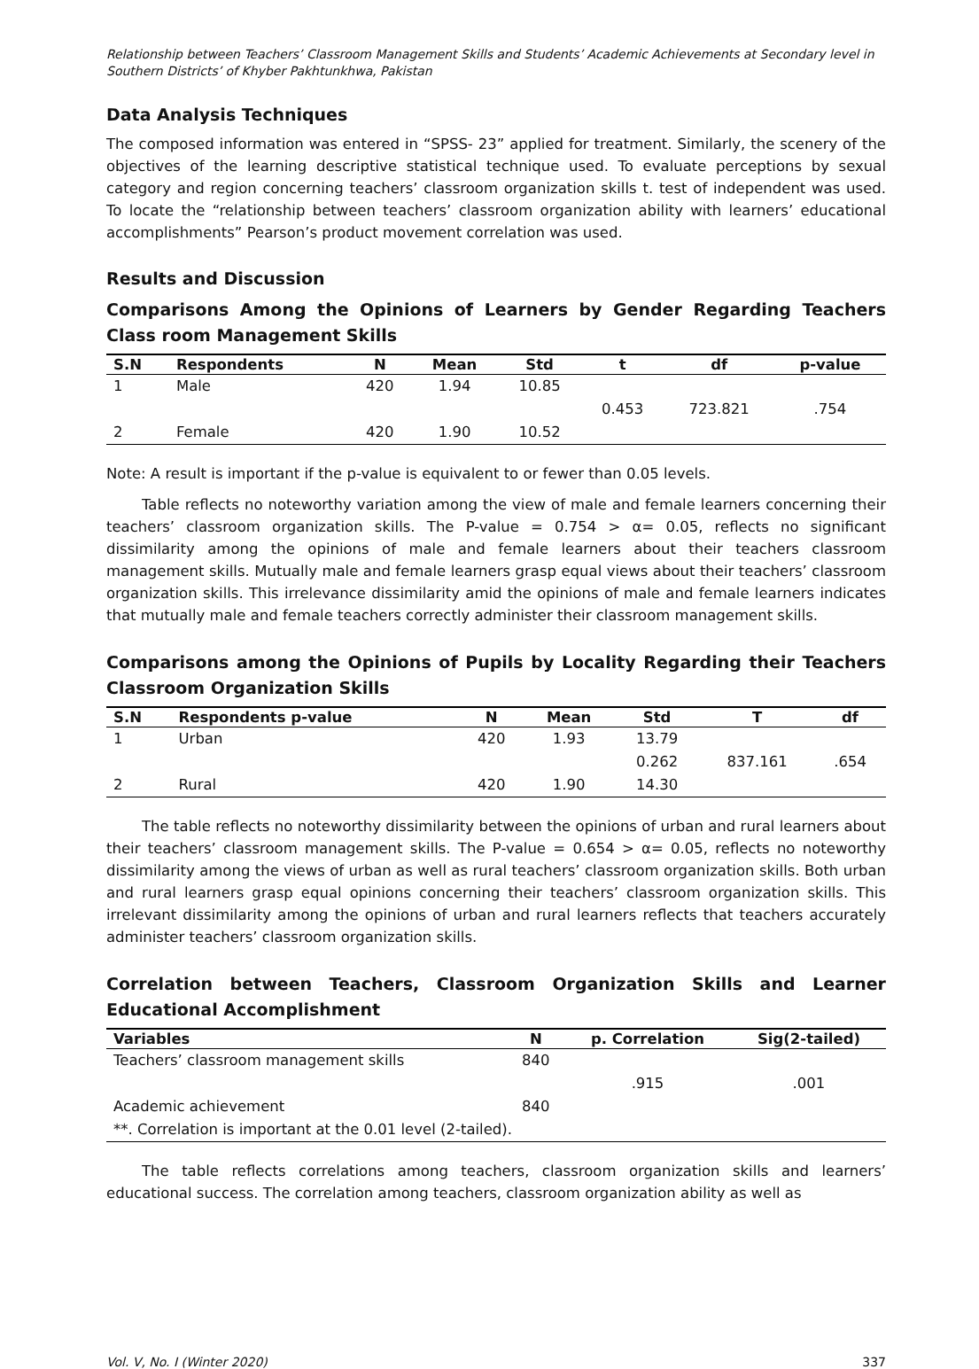Relationship between Teachers’ Classroom Management Skills and Students’ Academic Achievements at Secondary level in Southern Districts’ of Khyber Pakhtunkhwa, Pakistan
Data Analysis Techniques
The composed information was entered in “SPSS- 23” applied for treatment. Similarly, the scenery of the objectives of the learning descriptive statistical technique used. To evaluate perceptions by sexual category and region concerning teachers’ classroom organization skills t. test of independent was used. To locate the “relationship between teachers’ classroom organization ability with learners’ educational accomplishments” Pearson’s product movement correlation was used.
Results and Discussion
Comparisons Among the Opinions of Learners by Gender Regarding Teachers Class room Management Skills
| S.N | Respondents | N | Mean | Std | t | df | p-value |
| --- | --- | --- | --- | --- | --- | --- | --- |
| 1 | Male | 420 | 1.94 | 10.85 | | | |
| | | | | | 0.453 | 723.821 | .754 |
| 2 | Female | 420 | 1.90 | 10.52 | | | |
Note: A result is important if the p-value is equivalent to or fewer than 0.05 levels.
Table reflects no noteworthy variation among the view of male and female learners concerning their teachers’ classroom organization skills. The P-value = 0.754 > α= 0.05, reflects no significant dissimilarity among the opinions of male and female learners about their teachers classroom management skills. Mutually male and female learners grasp equal views about their teachers’ classroom organization skills. This irrelevance dissimilarity amid the opinions of male and female learners indicates that mutually male and female teachers correctly administer their classroom management skills.
Comparisons among the Opinions of Pupils by Locality Regarding their Teachers Classroom Organization Skills
| S.N | Respondents p-value | N | Mean | Std | T | df |
| --- | --- | --- | --- | --- | --- | --- |
| 1 | Urban | 420 | 1.93 | 13.79 | | |
| | | | | 0.262 | 837.161 | .654 |
| 2 | Rural | 420 | 1.90 | 14.30 | | |
The table reflects no noteworthy dissimilarity between the opinions of urban and rural learners about their teachers’ classroom management skills. The P-value = 0.654 > α= 0.05, reflects no noteworthy dissimilarity among the views of urban as well as rural teachers’ classroom organization skills. Both urban and rural learners grasp equal opinions concerning their teachers’ classroom organization skills. This irrelevant dissimilarity among the opinions of urban and rural learners reflects that teachers accurately administer teachers’ classroom organization skills.
Correlation between Teachers, Classroom Organization Skills and Learner Educational Accomplishment
| Variables | N | p. Correlation | Sig(2-tailed) |
| --- | --- | --- | --- |
| Teachers’ classroom management skills | 840 | | |
| | | .915 | .001 |
| Academic achievement | 840 | | |
| **. Correlation is important at the 0.01 level (2-tailed). | | | |
The table reflects correlations among teachers, classroom organization skills and learners’ educational success. The correlation among teachers, classroom organization ability as well as
Vol. V, No. I (Winter 2020) 337